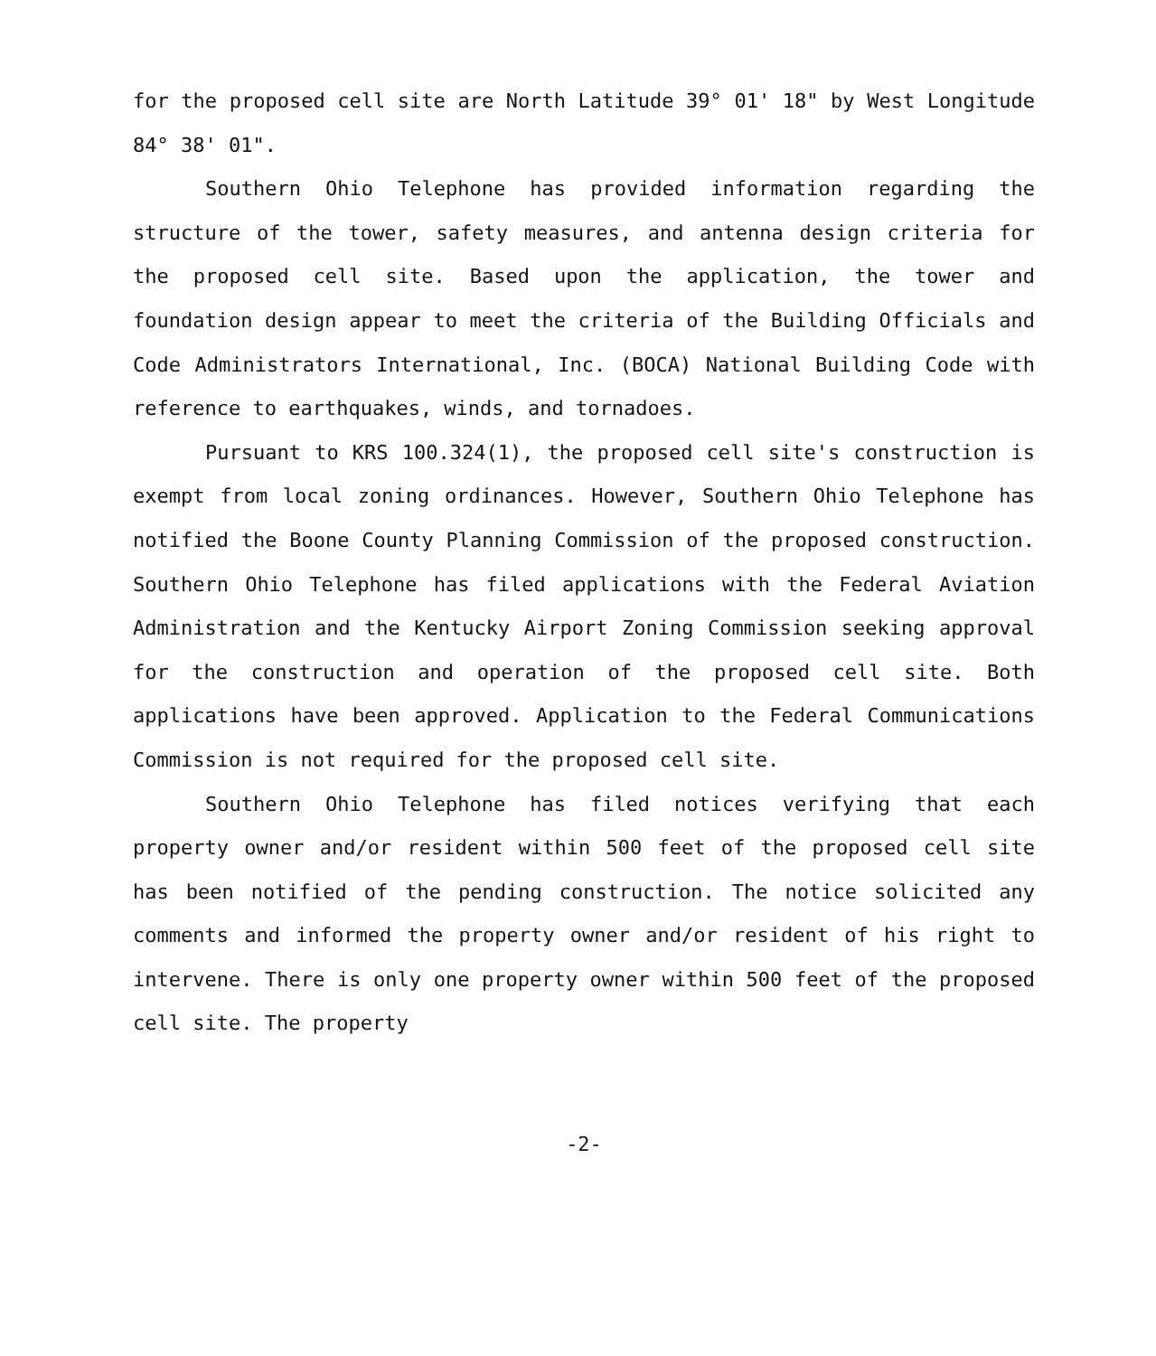for the proposed cell site are North Latitude 39° 01' 18" by West Longitude 84° 38' 01".
Southern Ohio Telephone has provided information regarding the structure of the tower, safety measures, and antenna design criteria for the proposed cell site. Based upon the application, the tower and foundation design appear to meet the criteria of the Building Officials and Code Administrators International, Inc. (BOCA) National Building Code with reference to earthquakes, winds, and tornadoes.
Pursuant to KRS 100.324(1), the proposed cell site's construction is exempt from local zoning ordinances. However, Southern Ohio Telephone has notified the Boone County Planning Commission of the proposed construction. Southern Ohio Telephone has filed applications with the Federal Aviation Administration and the Kentucky Airport Zoning Commission seeking approval for the construction and operation of the proposed cell site. Both applications have been approved. Application to the Federal Communications Commission is not required for the proposed cell site.
Southern Ohio Telephone has filed notices verifying that each property owner and/or resident within 500 feet of the proposed cell site has been notified of the pending construction. The notice solicited any comments and informed the property owner and/or resident of his right to intervene. There is only one property owner within 500 feet of the proposed cell site. The property
-2-